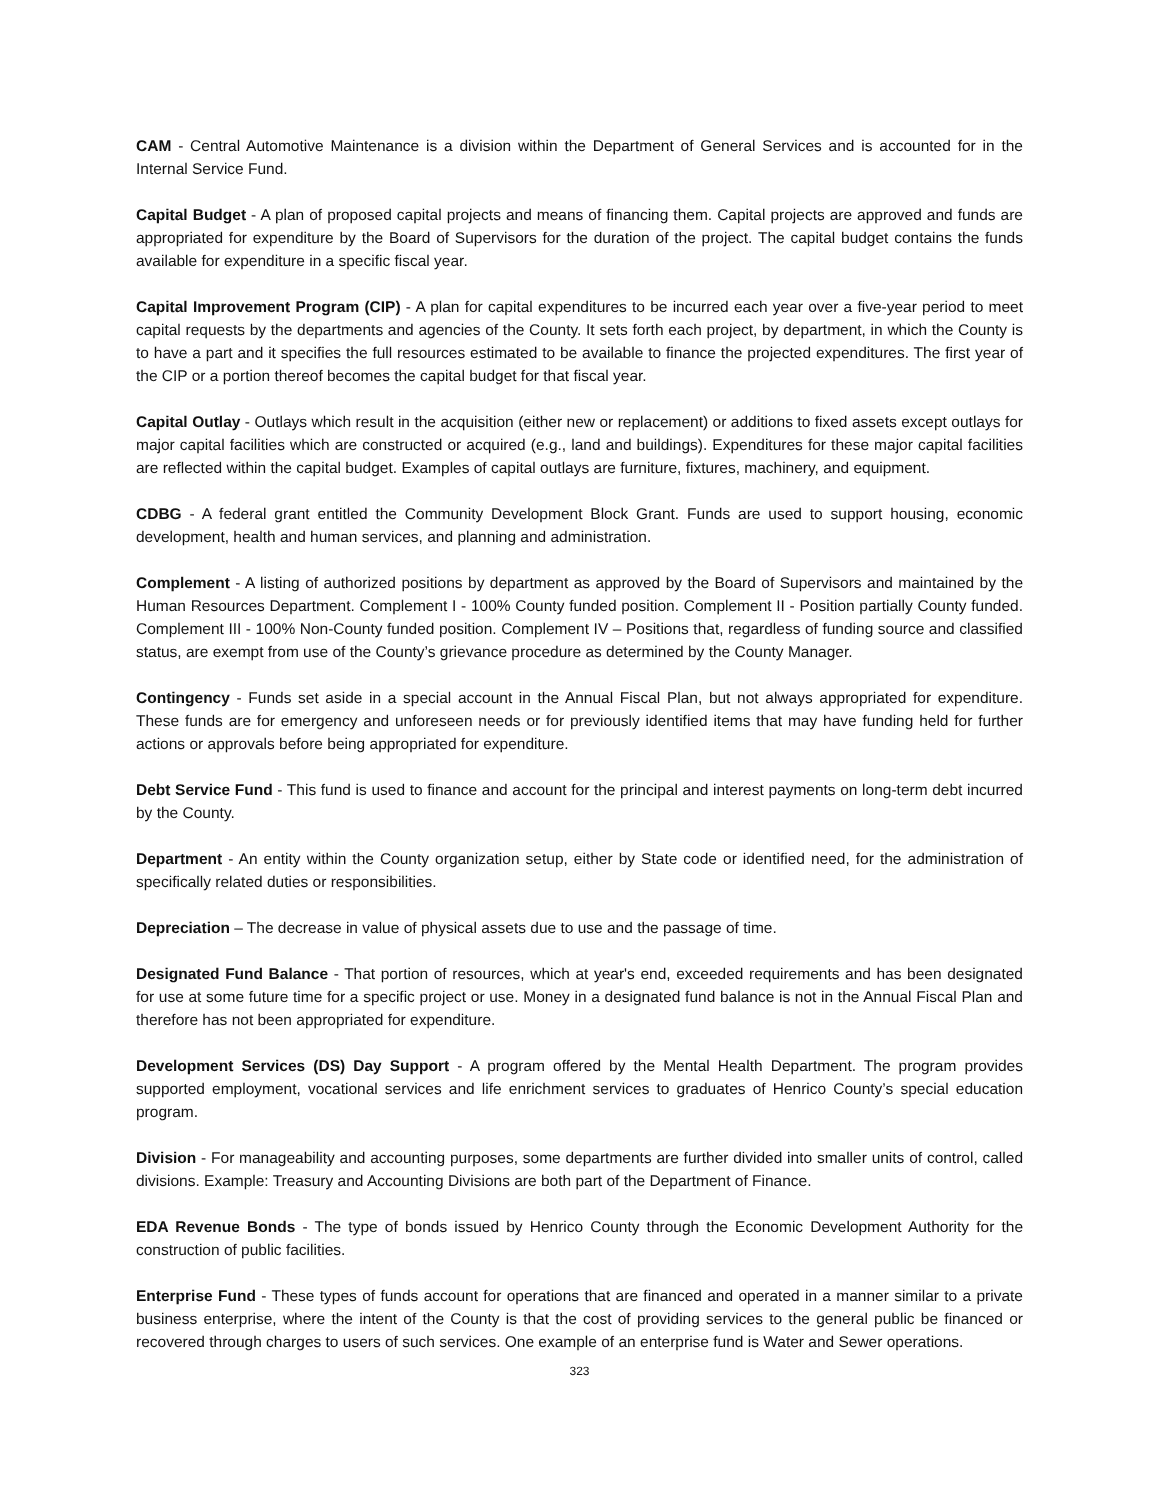CAM - Central Automotive Maintenance is a division within the Department of General Services and is accounted for in the Internal Service Fund.
Capital Budget - A plan of proposed capital projects and means of financing them. Capital projects are approved and funds are appropriated for expenditure by the Board of Supervisors for the duration of the project. The capital budget contains the funds available for expenditure in a specific fiscal year.
Capital Improvement Program (CIP) - A plan for capital expenditures to be incurred each year over a five-year period to meet capital requests by the departments and agencies of the County. It sets forth each project, by department, in which the County is to have a part and it specifies the full resources estimated to be available to finance the projected expenditures. The first year of the CIP or a portion thereof becomes the capital budget for that fiscal year.
Capital Outlay - Outlays which result in the acquisition (either new or replacement) or additions to fixed assets except outlays for major capital facilities which are constructed or acquired (e.g., land and buildings). Expenditures for these major capital facilities are reflected within the capital budget. Examples of capital outlays are furniture, fixtures, machinery, and equipment.
CDBG - A federal grant entitled the Community Development Block Grant. Funds are used to support housing, economic development, health and human services, and planning and administration.
Complement - A listing of authorized positions by department as approved by the Board of Supervisors and maintained by the Human Resources Department. Complement I - 100% County funded position. Complement II - Position partially County funded. Complement III - 100% Non-County funded position. Complement IV – Positions that, regardless of funding source and classified status, are exempt from use of the County’s grievance procedure as determined by the County Manager.
Contingency - Funds set aside in a special account in the Annual Fiscal Plan, but not always appropriated for expenditure. These funds are for emergency and unforeseen needs or for previously identified items that may have funding held for further actions or approvals before being appropriated for expenditure.
Debt Service Fund - This fund is used to finance and account for the principal and interest payments on long-term debt incurred by the County.
Department - An entity within the County organization setup, either by State code or identified need, for the administration of specifically related duties or responsibilities.
Depreciation – The decrease in value of physical assets due to use and the passage of time.
Designated Fund Balance - That portion of resources, which at year's end, exceeded requirements and has been designated for use at some future time for a specific project or use. Money in a designated fund balance is not in the Annual Fiscal Plan and therefore has not been appropriated for expenditure.
Development Services (DS) Day Support - A program offered by the Mental Health Department. The program provides supported employment, vocational services and life enrichment services to graduates of Henrico County’s special education program.
Division - For manageability and accounting purposes, some departments are further divided into smaller units of control, called divisions. Example: Treasury and Accounting Divisions are both part of the Department of Finance.
EDA Revenue Bonds - The type of bonds issued by Henrico County through the Economic Development Authority for the construction of public facilities.
Enterprise Fund - These types of funds account for operations that are financed and operated in a manner similar to a private business enterprise, where the intent of the County is that the cost of providing services to the general public be financed or recovered through charges to users of such services. One example of an enterprise fund is Water and Sewer operations.
323